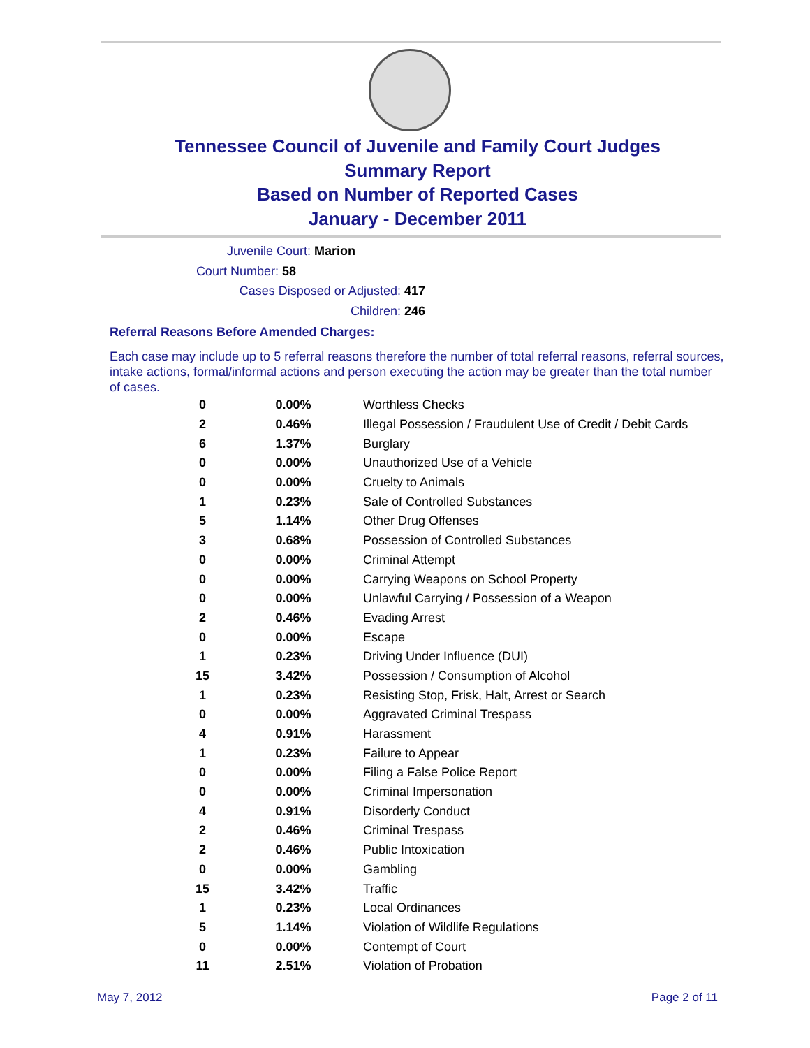Tennessee Council of Juvenile and Family Court Judges
Summary Report
Based on Number of Reported Cases
January - December 2011
Juvenile Court: Marion
Court Number: 58
Cases Disposed or Adjusted: 417
Children: 246
Referral Reasons Before Amended Charges:
Each case may include up to 5 referral reasons therefore the number of total referral reasons, referral sources, intake actions, formal/informal actions and person executing the action may be greater than the total number of cases.
| 0 | 0.00% | Worthless Checks |
| 2 | 0.46% | Illegal Possession / Fraudulent Use of Credit / Debit Cards |
| 6 | 1.37% | Burglary |
| 0 | 0.00% | Unauthorized Use of a Vehicle |
| 0 | 0.00% | Cruelty to Animals |
| 1 | 0.23% | Sale of Controlled Substances |
| 5 | 1.14% | Other Drug Offenses |
| 3 | 0.68% | Possession of Controlled Substances |
| 0 | 0.00% | Criminal Attempt |
| 0 | 0.00% | Carrying Weapons on School Property |
| 0 | 0.00% | Unlawful Carrying / Possession of a Weapon |
| 2 | 0.46% | Evading Arrest |
| 0 | 0.00% | Escape |
| 1 | 0.23% | Driving Under Influence (DUI) |
| 15 | 3.42% | Possession / Consumption of Alcohol |
| 1 | 0.23% | Resisting Stop, Frisk, Halt, Arrest or Search |
| 0 | 0.00% | Aggravated Criminal Trespass |
| 4 | 0.91% | Harassment |
| 1 | 0.23% | Failure to Appear |
| 0 | 0.00% | Filing a False Police Report |
| 0 | 0.00% | Criminal Impersonation |
| 4 | 0.91% | Disorderly Conduct |
| 2 | 0.46% | Criminal Trespass |
| 2 | 0.46% | Public Intoxication |
| 0 | 0.00% | Gambling |
| 15 | 3.42% | Traffic |
| 1 | 0.23% | Local Ordinances |
| 5 | 1.14% | Violation of Wildlife Regulations |
| 0 | 0.00% | Contempt of Court |
| 11 | 2.51% | Violation of Probation |
May 7, 2012 Page 2 of 11